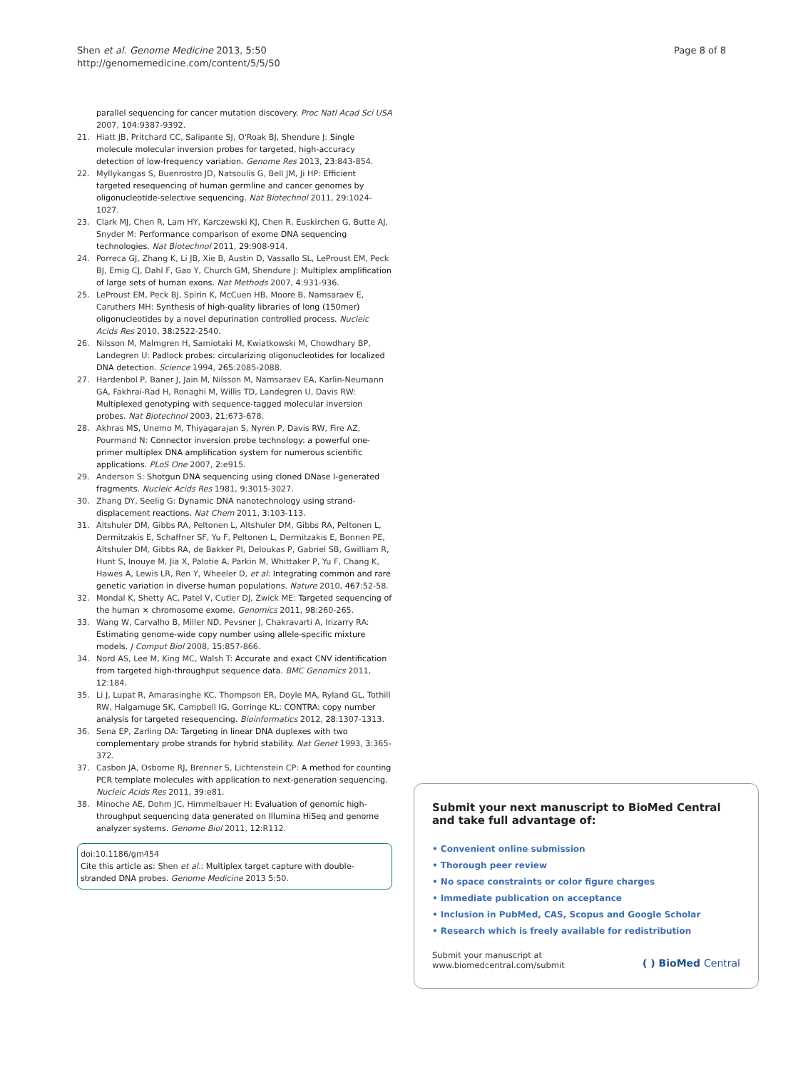Shen et al. Genome Medicine 2013, 5:50
http://genomemedicine.com/content/5/5/50
Page 8 of 8
parallel sequencing for cancer mutation discovery. Proc Natl Acad Sci USA 2007, 104:9387-9392.
21. Hiatt JB, Pritchard CC, Salipante SJ, O'Roak BJ, Shendure J: Single molecule molecular inversion probes for targeted, high-accuracy detection of low-frequency variation. Genome Res 2013, 23:843-854.
22. Myllykangas S, Buenrostro JD, Natsoulis G, Bell JM, Ji HP: Efficient targeted resequencing of human germline and cancer genomes by oligonucleotide-selective sequencing. Nat Biotechnol 2011, 29:1024-1027.
23. Clark MJ, Chen R, Lam HY, Karczewski KJ, Chen R, Euskirchen G, Butte AJ, Snyder M: Performance comparison of exome DNA sequencing technologies. Nat Biotechnol 2011, 29:908-914.
24. Porreca GJ, Zhang K, Li JB, Xie B, Austin D, Vassallo SL, LeProust EM, Peck BJ, Emig CJ, Dahl F, Gao Y, Church GM, Shendure J: Multiplex amplification of large sets of human exons. Nat Methods 2007, 4:931-936.
25. LeProust EM, Peck BJ, Spirin K, McCuen HB, Moore B, Namsaraev E, Caruthers MH: Synthesis of high-quality libraries of long (150mer) oligonucleotides by a novel depurination controlled process. Nucleic Acids Res 2010, 38:2522-2540.
26. Nilsson M, Malmgren H, Samiotaki M, Kwiatkowski M, Chowdhary BP, Landegren U: Padlock probes: circularizing oligonucleotides for localized DNA detection. Science 1994, 265:2085-2088.
27. Hardenbol P, Baner J, Jain M, Nilsson M, Namsaraev EA, Karlin-Neumann GA, Fakhrai-Rad H, Ronaghi M, Willis TD, Landegren U, Davis RW: Multiplexed genotyping with sequence-tagged molecular inversion probes. Nat Biotechnol 2003, 21:673-678.
28. Akhras MS, Unemo M, Thiyagarajan S, Nyren P, Davis RW, Fire AZ, Pourmand N: Connector inversion probe technology: a powerful one-primer multiplex DNA amplification system for numerous scientific applications. PLoS One 2007, 2:e915.
29. Anderson S: Shotgun DNA sequencing using cloned DNase I-generated fragments. Nucleic Acids Res 1981, 9:3015-3027.
30. Zhang DY, Seelig G: Dynamic DNA nanotechnology using strand-displacement reactions. Nat Chem 2011, 3:103-113.
31. Altshuler DM, Gibbs RA, Peltonen L, Altshuler DM, Gibbs RA, Peltonen L, Dermitzakis E, Schaffner SF, Yu F, Peltonen L, Dermitzakis E, Bonnen PE, Altshuler DM, Gibbs RA, de Bakker PI, Deloukas P, Gabriel SB, Gwilliam R, Hunt S, Inouye M, Jia X, Palotie A, Parkin M, Whittaker P, Yu F, Chang K, Hawes A, Lewis LR, Ren Y, Wheeler D, et al: Integrating common and rare genetic variation in diverse human populations. Nature 2010, 467:52-58.
32. Mondal K, Shetty AC, Patel V, Cutler DJ, Zwick ME: Targeted sequencing of the human × chromosome exome. Genomics 2011, 98:260-265.
33. Wang W, Carvalho B, Miller ND, Pevsner J, Chakravarti A, Irizarry RA: Estimating genome-wide copy number using allele-specific mixture models. J Comput Biol 2008, 15:857-866.
34. Nord AS, Lee M, King MC, Walsh T: Accurate and exact CNV identification from targeted high-throughput sequence data. BMC Genomics 2011, 12:184.
35. Li J, Lupat R, Amarasinghe KC, Thompson ER, Doyle MA, Ryland GL, Tothill RW, Halgamuge SK, Campbell IG, Gorringe KL: CONTRA: copy number analysis for targeted resequencing. Bioinformatics 2012, 28:1307-1313.
36. Sena EP, Zarling DA: Targeting in linear DNA duplexes with two complementary probe strands for hybrid stability. Nat Genet 1993, 3:365-372.
37. Casbon JA, Osborne RJ, Brenner S, Lichtenstein CP: A method for counting PCR template molecules with application to next-generation sequencing. Nucleic Acids Res 2011, 39:e81.
38. Minoche AE, Dohm JC, Himmelbauer H: Evaluation of genomic high-throughput sequencing data generated on Illumina HiSeq and genome analyzer systems. Genome Biol 2011, 12:R112.
doi:10.1186/gm454
Cite this article as: Shen et al.: Multiplex target capture with double-stranded DNA probes. Genome Medicine 2013 5:50.
Submit your next manuscript to BioMed Central and take full advantage of:
• Convenient online submission
• Thorough peer review
• No space constraints or color figure charges
• Immediate publication on acceptance
• Inclusion in PubMed, CAS, Scopus and Google Scholar
• Research which is freely available for redistribution
Submit your manuscript at
www.biomedcentral.com/submit ( ) BioMed Central